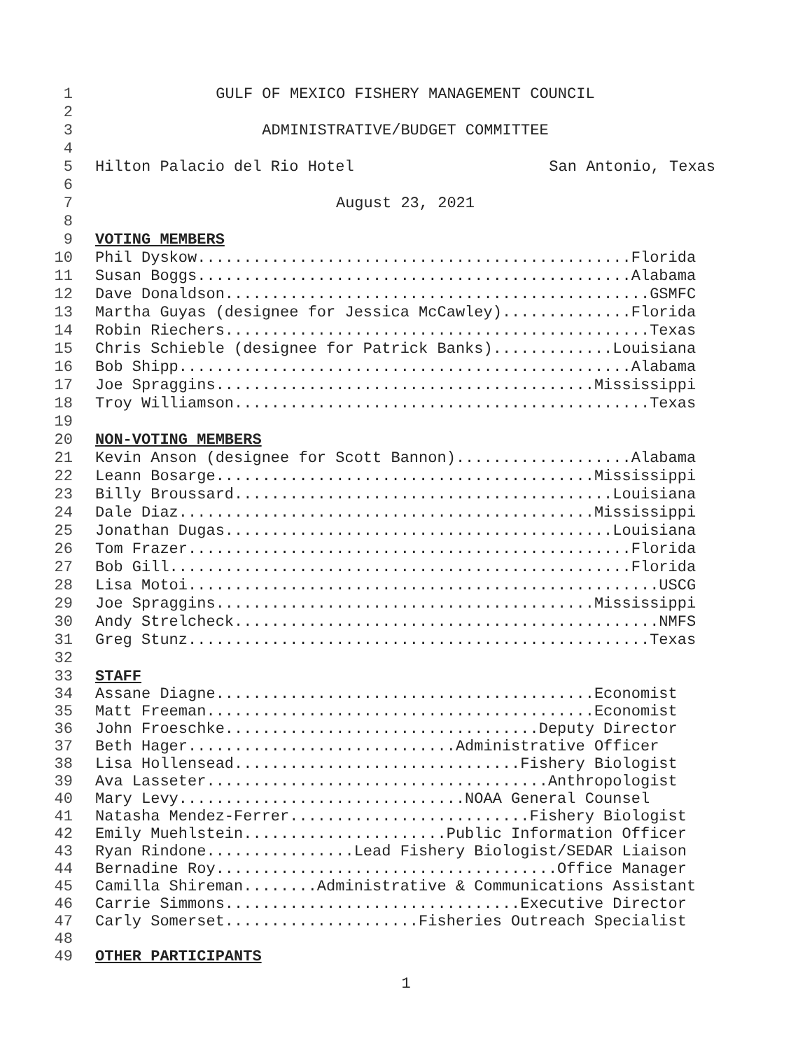1 GULF OF MEXICO FISHERY MANAGEMENT COUNCIL
2
3 ADMINISTRATIVE/BUDGET COMMITTEE
4
5 Hilton Palacio del Rio Hotel San Antonio, Texas
6
7 August 23, 2021
8
9 VOTING MEMBERS
10 Phil Dyskow...............................................Florida
11 Susan Boggs...............................................Alabama
12 Dave Donaldson..............................................GSMFC
13 Martha Guyas (designee for Jessica McCawley)..............Florida
14 Robin Riechers..............................................Texas
15 Chris Schieble (designee for Patrick Banks).............Louisiana
16 Bob Shipp.................................................Alabama
17 Joe Spraggins.........................................Mississippi
18 Troy Williamson.............................................Texas
19
20 NON-VOTING MEMBERS
21 Kevin Anson (designee for Scott Bannon)...................Alabama
22 Leann Bosarge.........................................Mississippi
23 Billy Broussard.........................................Louisiana
24 Dale Diaz.............................................Mississippi
25 Jonathan Dugas..........................................Louisiana
26 Tom Frazer................................................Florida
27 Bob Gill..................................................Florida
28 Lisa Motoi...................................................USCG
29 Joe Spraggins.........................................Mississippi
30 Andy Strelcheck..............................................NMFS
31 Greg Stunz..................................................Texas
32
33 STAFF
34 Assane Diagne.........................................Economist
35 Matt Freeman..........................................Economist
36 John Froeschke..................................Deputy Director
37 Beth Hager.............................Administrative Officer
38 Lisa Hollensead...............................Fishery Biologist
39 Ava Lasseter.....................................Anthropologist
40 Mary Levy...............................NOAA General Counsel
41 Natasha Mendez-Ferrer..........................Fishery Biologist
42 Emily Muehlstein......................Public Information Officer
43 Ryan Rindone................Lead Fishery Biologist/SEDAR Liaison
44 Bernadine Roy.....................................Office Manager
45 Camilla Shireman........Administrative & Communications Assistant
46 Carrie Simmons................................Executive Director
47 Carly Somerset.....................Fisheries Outreach Specialist
48
49 OTHER PARTICIPANTS
1